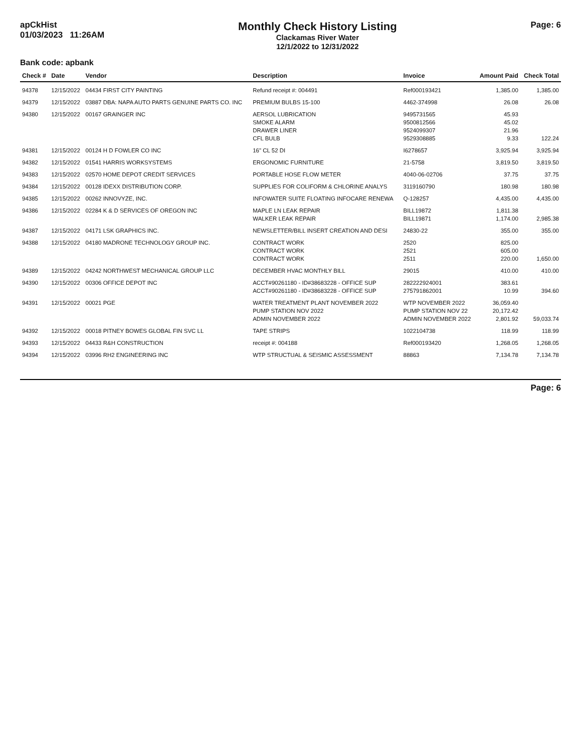apCkHist
01/03/2023 11:26AM
Monthly Check History Listing
Clackamas River Water
12/1/2022 to 12/31/2022
Page: 6
Bank code: apbank
| Check # | Date | Vendor | Description | Invoice | Amount Paid | Check Total |
| --- | --- | --- | --- | --- | --- | --- |
| 94378 | 12/15/2022 | 04434 FIRST CITY PAINTING | Refund receipt #: 004491 | Ref000193421 | 1,385.00 | 1,385.00 |
| 94379 | 12/15/2022 | 03887 DBA: NAPA AUTO PARTS GENUINE PARTS CO. INC | PREMIUM BULBS 15-100 | 4462-374998 | 26.08 | 26.08 |
| 94380 | 12/15/2022 | 00167 GRAINGER INC | AERSOL LUBRICATION | 9495731565 | 45.93 | |
| | | | SMOKE ALARM | 9500812566 | 45.02 | |
| | | | DRAWER LINER | 9524099307 | 21.96 | |
| | | | CFL BULB | 9529308885 | 9.33 | 122.24 |
| 94381 | 12/15/2022 | 00124 H D FOWLER CO INC | 16" CL 52 DI | I6278657 | 3,925.94 | 3,925.94 |
| 94382 | 12/15/2022 | 01541 HARRIS WORKSYSTEMS | ERGONOMIC FURNITURE | 21-5758 | 3,819.50 | 3,819.50 |
| 94383 | 12/15/2022 | 02570 HOME DEPOT CREDIT SERVICES | PORTABLE HOSE FLOW METER | 4040-06-02706 | 37.75 | 37.75 |
| 94384 | 12/15/2022 | 00128 IDEXX DISTRIBUTION CORP. | SUPPLIES FOR COLIFORM & CHLORINE ANALYS | 3119160790 | 180.98 | 180.98 |
| 94385 | 12/15/2022 | 00262 INNOVYZE, INC. | INFOWATER SUITE FLOATING INFOCARE RENEWA | Q-128257 | 4,435.00 | 4,435.00 |
| 94386 | 12/15/2022 | 02284 K & D SERVICES OF OREGON INC | MAPLE LN LEAK REPAIR | BILL19872 | 1,811.38 | |
| | | | WALKER LEAK REPAIR | BILL19871 | 1,174.00 | 2,985.38 |
| 94387 | 12/15/2022 | 04171 LSK GRAPHICS INC. | NEWSLETTER/BILL INSERT CREATION AND DESI | 24830-22 | 355.00 | 355.00 |
| 94388 | 12/15/2022 | 04180 MADRONE TECHNOLOGY GROUP INC. | CONTRACT WORK | 2520 | 825.00 | |
| | | | CONTRACT WORK | 2521 | 605.00 | |
| | | | CONTRACT WORK | 2511 | 220.00 | 1,650.00 |
| 94389 | 12/15/2022 | 04242 NORTHWEST MECHANICAL GROUP LLC | DECEMBER HVAC MONTHLY BILL | 29015 | 410.00 | 410.00 |
| 94390 | 12/15/2022 | 00306 OFFICE DEPOT INC | ACCT#90261180 - ID#38683228 - OFFICE SUP | 282222924001 | 383.61 | |
| | | | ACCT#90261180 - ID#38683228 - OFFICE SUP | 275791862001 | 10.99 | 394.60 |
| 94391 | 12/15/2022 | 00021 PGE | WATER TREATMENT PLANT NOVEMBER 2022 | WTP NOVEMBER 2022 | 36,059.40 | |
| | | | PUMP STATION NOV 2022 | PUMP STATION NOV 22 | 20,172.42 | |
| | | | ADMIN NOVEMBER 2022 | ADMIN NOVEMBER 2022 | 2,801.92 | 59,033.74 |
| 94392 | 12/15/2022 | 00018 PITNEY BOWES GLOBAL FIN SVC LL | TAPE STRIPS | 1022104738 | 118.99 | 118.99 |
| 94393 | 12/15/2022 | 04433 R&H CONSTRUCTION | receipt #: 004188 | Ref000193420 | 1,268.05 | 1,268.05 |
| 94394 | 12/15/2022 | 03996 RH2 ENGINEERING INC | WTP STRUCTUAL & SEISMIC ASSESSMENT | 88863 | 7,134.78 | 7,134.78 |
Page: 6